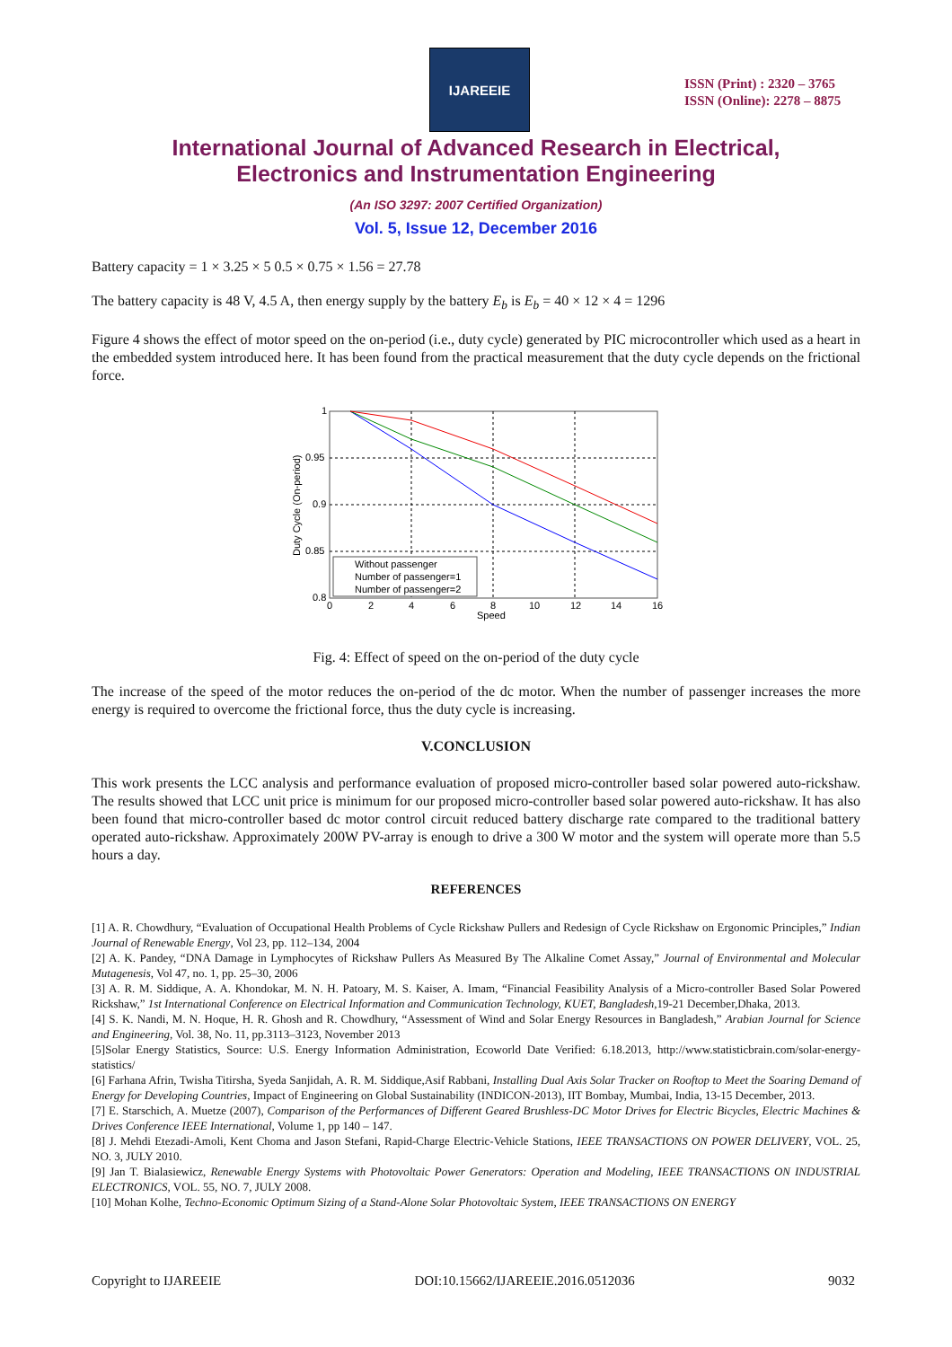IJAREEIE
ISSN (Print) : 2320 – 3765
ISSN (Online): 2278 – 8875
International Journal of Advanced Research in Electrical,
Electronics and Instrumentation Engineering
(An ISO 3297: 2007 Certified Organization)
Vol. 5, Issue 12, December 2016
Battery capacity = 1 × 3.25 × 5 0.5 × 0.75 × 1.56 = 27.78
The battery capacity is 48 V, 4.5 A, then energy supply by the battery E<sub>b</sub> is E<sub>b</sub> = 40 × 12 × 4 = 1296
Figure 4 shows the effect of motor speed on the on-period (i.e., duty cycle) generated by PIC microcontroller which used as a heart in the embedded system introduced here. It has been found from the practical measurement that the duty cycle depends on the frictional force.
1
0.95
0.9
0.85
0.8
0
2
4
6
8
10
12
14
16
Speed
Duty Cycle (On-period)
Without passenger
Number of passenger=1
Number of passenger=2
Fig. 4: Effect of speed on the on-period of the duty cycle
The increase of the speed of the motor reduces the on-period of the dc motor. When the number of passenger increases the more energy is required to overcome the frictional force, thus the duty cycle is increasing.
V.CONCLUSION
This work presents the LCC analysis and performance evaluation of proposed micro-controller based solar powered auto-rickshaw. The results showed that LCC unit price is minimum for our proposed micro-controller based solar powered auto-rickshaw. It has also been found that micro-controller based dc motor control circuit reduced battery discharge rate compared to the traditional battery operated auto-rickshaw. Approximately 200W PV-array is enough to drive a 300 W motor and the system will operate more than 5.5 hours a day.
REFERENCES
[1] A. R. Chowdhury, “Evaluation of Occupational Health Problems of Cycle Rickshaw Pullers and Redesign of Cycle Rickshaw on Ergonomic Principles,” Indian Journal of Renewable Energy, Vol 23, pp. 112–134, 2004
[2] A. K. Pandey, “DNA Damage in Lymphocytes of Rickshaw Pullers As Measured By The Alkaline Comet Assay,” Journal of Environmental and Molecular Mutagenesis, Vol 47, no. 1, pp. 25–30, 2006
[3] A. R. M. Siddique, A. A. Khondokar, M. N. H. Patoary, M. S. Kaiser, A. Imam, “Financial Feasibility Analysis of a Micro-controller Based Solar Powered Rickshaw,” 1st International Conference on Electrical Information and Communication Technology, KUET, Bangladesh,19-21 December,Dhaka, 2013.
[4] S. K. Nandi, M. N. Hoque, H. R. Ghosh and R. Chowdhury, “Assessment of Wind and Solar Energy Resources in Bangladesh,” Arabian Journal for Science and Engineering, Vol. 38, No. 11, pp.3113–3123, November 2013
[5]Solar Energy Statistics, Source: U.S. Energy Information Administration, Ecoworld Date Verified: 6.18.2013, http://www.statisticbrain.com/solar-energy-statistics/
[6] Farhana Afrin, Twisha Titirsha, Syeda Sanjidah, A. R. M. Siddique,Asif Rabbani, Installing Dual Axis Solar Tracker on Rooftop to Meet the Soaring Demand of Energy for Developing Countries, Impact of Engineering on Global Sustainability (INDICON-2013), IIT Bombay, Mumbai, India, 13-15 December, 2013.
[7] E. Starschich, A. Muetze (2007), Comparison of the Performances of Different Geared Brushless-DC Motor Drives for Electric Bicycles, Electric Machines & Drives Conference IEEE International, Volume 1, pp 140 – 147.
[8] J. Mehdi Etezadi-Amoli, Kent Choma and Jason Stefani, Rapid-Charge Electric-Vehicle Stations, IEEE TRANSACTIONS ON POWER DELIVERY, VOL. 25, NO. 3, JULY 2010.
[9] Jan T. Bialasiewicz, Renewable Energy Systems with Photovoltaic Power Generators: Operation and Modeling, IEEE TRANSACTIONS ON INDUSTRIAL ELECTRONICS, VOL. 55, NO. 7, JULY 2008.
[10] Mohan Kolhe, Techno-Economic Optimum Sizing of a Stand-Alone Solar Photovoltaic System, IEEE TRANSACTIONS ON ENERGY
Copyright to IJAREEIE DOI:10.15662/IJAREEIE.2016.0512036 9032